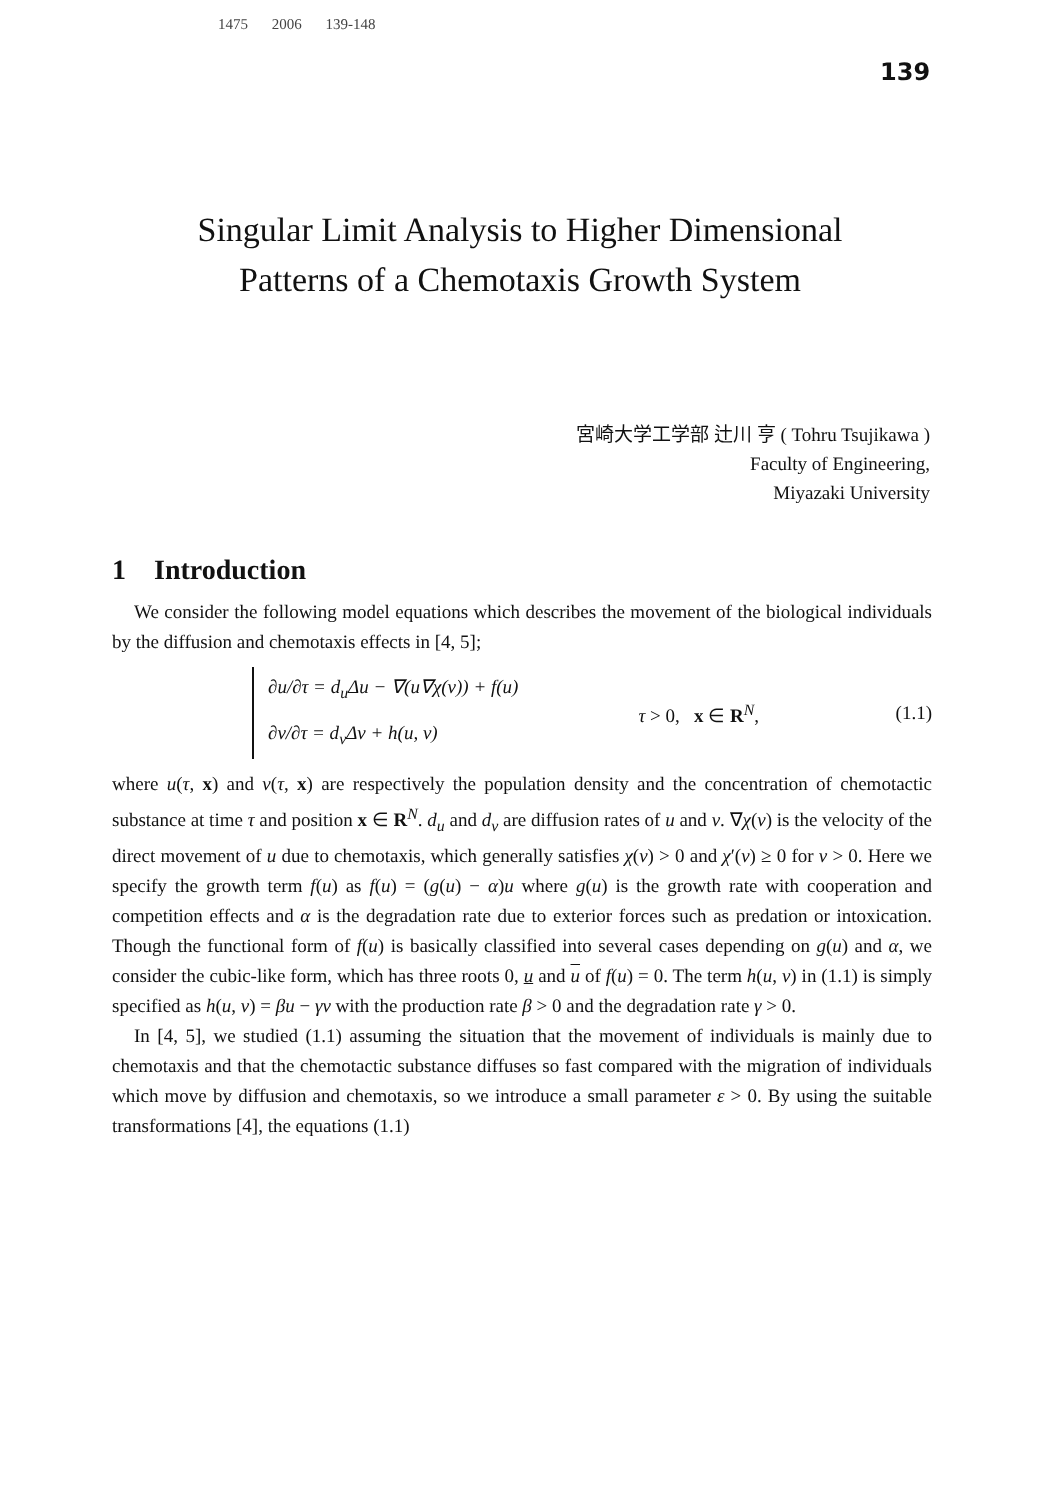1475 2006 139-148
139
Singular Limit Analysis to Higher Dimensional
Patterns of a Chemotaxis Growth System
宮崎大学工学部 辻川 亨 ( Tohru Tsujikawa )
Faculty of Engineering,
Miyazaki University
1 Introduction
We consider the following model equations which describes the movement of the biological individuals by the diffusion and chemotaxis effects in [4, 5];
∂u/∂τ = d<sub>u</sub>Δu − ∇(u∇χ(v)) + f(u)
∂v/∂τ = d<sub>v</sub>Δv + h(u, v)
τ > 0, x ∈ R<sup>N</sup>, (1.1)
where u(τ, x) and v(τ, x) are respectively the population density and the concentration of chemotactic substance at time τ and position x ∈ R<sup>N</sup>. d<sub>u</sub> and d<sub>v</sub> are diffusion rates of u and v. ∇χ(v) is the velocity of the direct movement of u due to chemotaxis, which generally satisfies χ(v) > 0 and χ′(v) ≥ 0 for v > 0. Here we specify the growth term f(u) as f(u) = (g(u) − α)u where g(u) is the growth rate with cooperation and competition effects and α is the degradation rate due to exterior forces such as predation or intoxication. Though the functional form of f(u) is basically classified into several cases depending on g(u) and α, we consider the cubic-like form, which has three roots 0, u and u of f(u) = 0. The term h(u, v) in (1.1) is simply specified as h(u, v) = βu − γv with the production rate β > 0 and the degradation rate γ > 0.
In [4, 5], we studied (1.1) assuming the situation that the movement of individuals is mainly due to chemotaxis and that the chemotactic substance diffuses so fast compared with the migration of individuals which move by diffusion and chemotaxis, so we introduce a small parameter ε > 0. By using the suitable transformations [4], the equations (1.1)